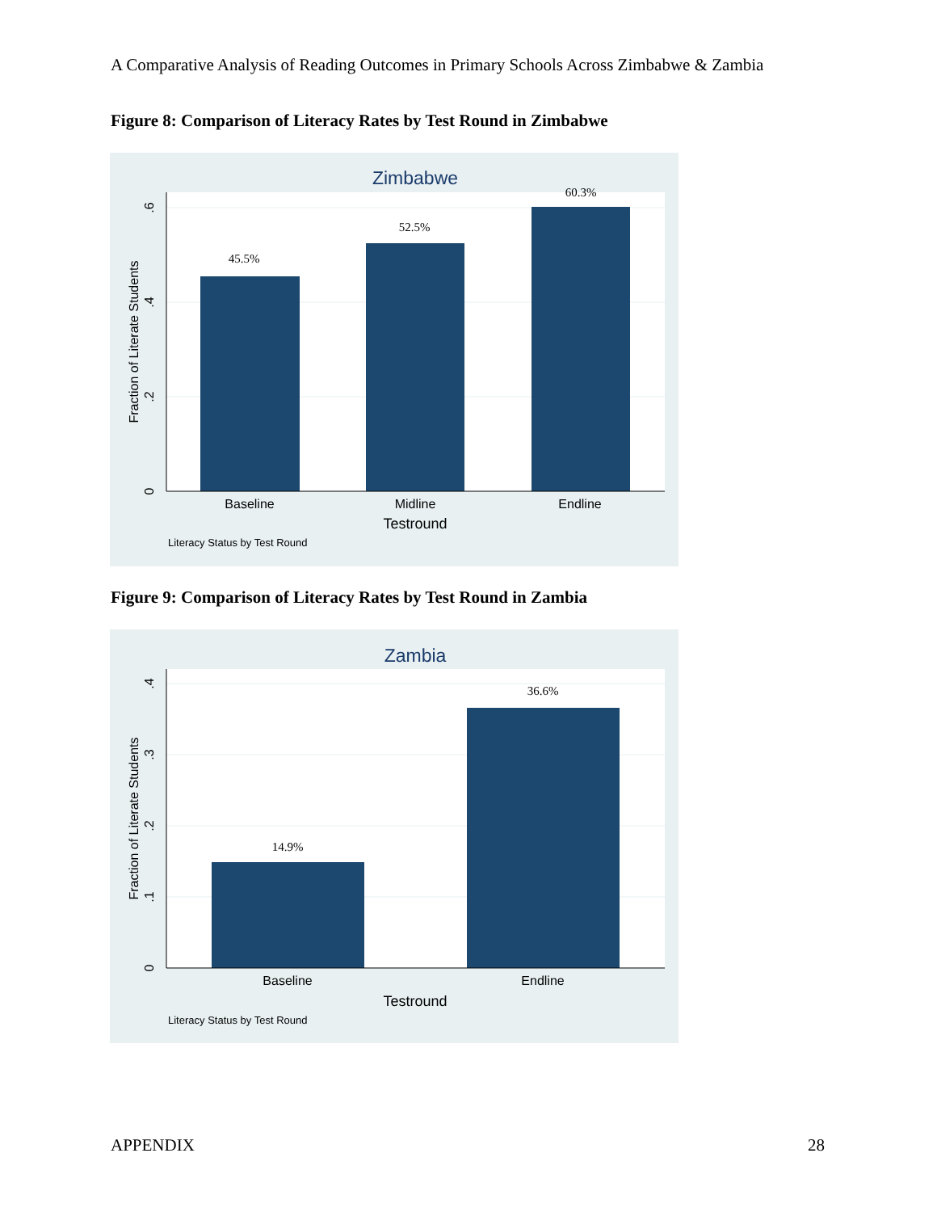A Comparative Analysis of Reading Outcomes in Primary Schools Across Zimbabwe & Zambia
Figure 8: Comparison of Literacy Rates by Test Round in Zimbabwe
Zimbabwe
45.5%
52.5%
60.3%
Baseline
Midline
Endline
Testround
0
.2
.4
.6
Fraction of Literate Students
Literacy Status by Test Round
Figure 9: Comparison of Literacy Rates by Test Round in Zambia
Zambia
14.9%
36.6%
Baseline
Endline
Testround
0
.1
.2
.3
.4
Fraction of Literate Students
Literacy Status by Test Round
APPENDIX 28